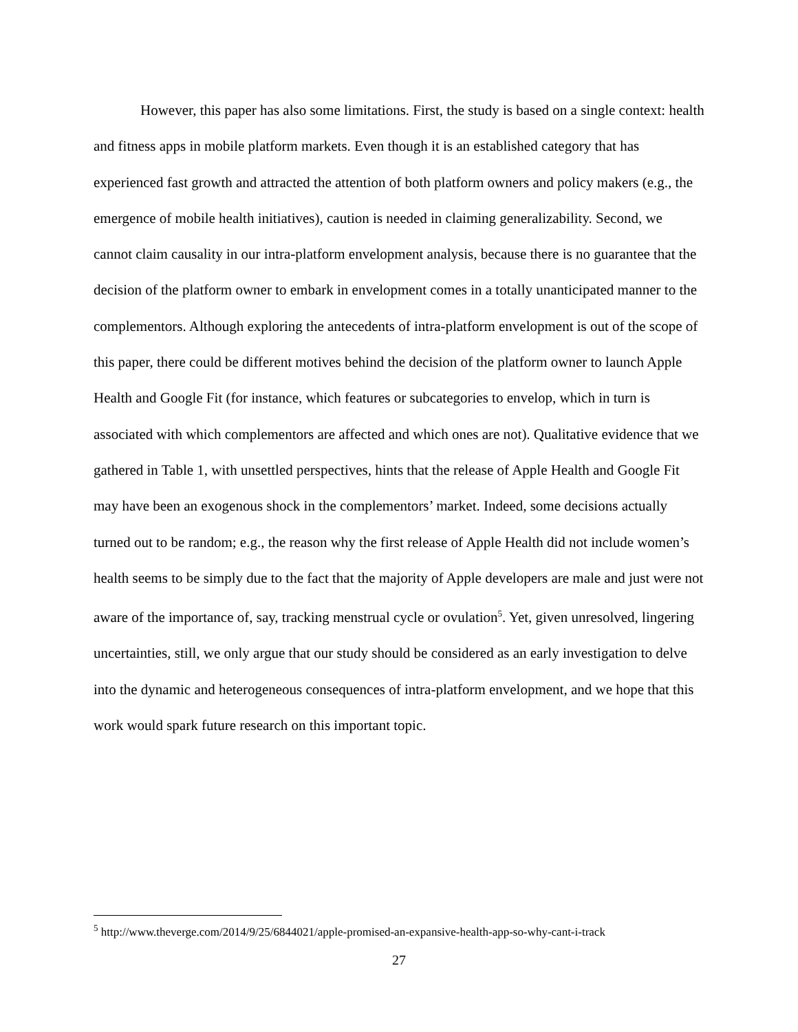However, this paper has also some limitations. First, the study is based on a single context: health and fitness apps in mobile platform markets. Even though it is an established category that has experienced fast growth and attracted the attention of both platform owners and policy makers (e.g., the emergence of mobile health initiatives), caution is needed in claiming generalizability. Second, we cannot claim causality in our intra-platform envelopment analysis, because there is no guarantee that the decision of the platform owner to embark in envelopment comes in a totally unanticipated manner to the complementors. Although exploring the antecedents of intra-platform envelopment is out of the scope of this paper, there could be different motives behind the decision of the platform owner to launch Apple Health and Google Fit (for instance, which features or subcategories to envelop, which in turn is associated with which complementors are affected and which ones are not). Qualitative evidence that we gathered in Table 1, with unsettled perspectives, hints that the release of Apple Health and Google Fit may have been an exogenous shock in the complementors’ market. Indeed, some decisions actually turned out to be random; e.g., the reason why the first release of Apple Health did not include women’s health seems to be simply due to the fact that the majority of Apple developers are male and just were not aware of the importance of, say, tracking menstrual cycle or ovulation<sup>5</sup>. Yet, given unresolved, lingering uncertainties, still, we only argue that our study should be considered as an early investigation to delve into the dynamic and heterogeneous consequences of intra-platform envelopment, and we hope that this work would spark future research on this important topic.
<sup>5</sup> http://www.theverge.com/2014/9/25/6844021/apple-promised-an-expansive-health-app-so-why-cant-i-track
27